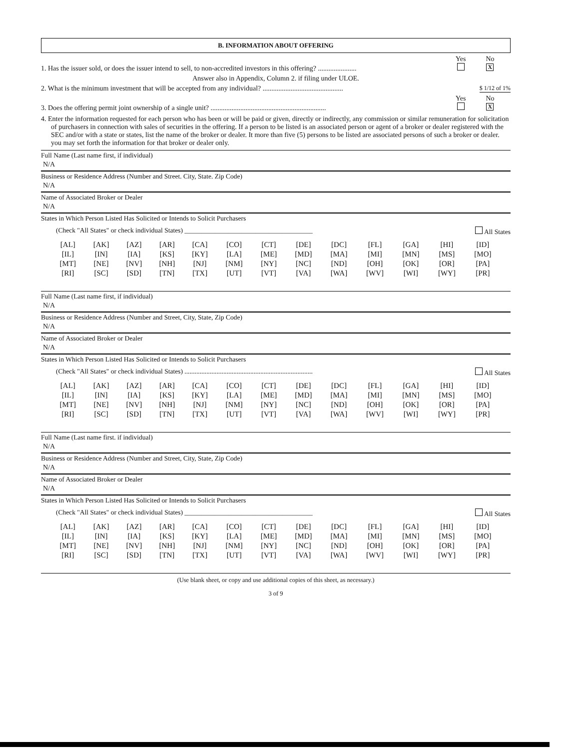B. INFORMATION ABOUT OFFERING
1. Has the issuer sold, or does the issuer intend to sell, to non-accredited investors in this offering? ...................... Yes
No
X
Answer also in Appendix, Column 2. if filing under ULOE.
2. What is the minimum investment that will be accepted from any individual? .............................................. $ 1/12 of 1%
3. Does the offering permit joint ownership of a single unit? .................................................................. Yes
No
X
4. Enter the information requested for each person who has been or will be paid or given, directly or indirectly, any commission or similar remuneration for solicitation of purchasers in connection with sales of securities in the offering. If a person to be listed is an associated person or agent of a broker or dealer registered with the SEC and/or with a state or states, list the name of the broker or dealer. It more than five (5) persons to be listed are associated persons of such a broker or dealer. you may set forth the information for that broker or dealer only.
Full Name (Last name first, if individual)
N/A
Business or Residence Address (Number and Street. City, State. Zip Code)
N/A
Name of Associated Broker or Dealer
N/A
States in Which Person Listed Has Solicited or Intends to Solicit Purchasers
(Check "All States" or check individual States) ______________________________________ All States
| [AL] | [AK] | [AZ] | [AR] | [CA] | [CO] | [CT] | [DE] | [DC] | [FL] | [GA] | [HI] | [ID] |
| [IL] | [IN] | [IA] | [KS] | [KY] | [LA] | [ME] | [MD] | [MA] | [MI] | [MN] | [MS] | [MO] |
| [MT] | [NE] | [NV] | [NH] | [NJ] | [NM] | [NY] | [NC] | [ND] | [OH] | [OK] | [OR] | [PA] |
| [RI] | [SC] | [SD] | [TN] | [TX] | [UT] | [VT] | [VA] | [WA] | [WV] | [WI] | [WY] | [PR] |
Full Name (Last name first, if individual)
N/A
Business or Residence Address (Number and Street, City, State, Zip Code)
N/A
Name of Associated Broker or Dealer
N/A
States in Which Person Listed Has Solicited or Intends to Solicit Purchasers
(Check "All States" or check individual States) ............................................................................ All States
| [AL] | [AK] | [AZ] | [AR] | [CA] | [CO] | [CT] | [DE] | [DC] | [FL] | [GA] | [HI] | [ID] |
| [IL] | [IN] | [IA] | [KS] | [KY] | [LA] | [ME] | [MD] | [MA] | [MI] | [MN] | [MS] | [MO] |
| [MT] | [NE] | [NV] | [NH] | [NJ] | [NM] | [NY] | [NC] | [ND] | [OH] | [OK] | [OR] | [PA] |
| [RI] | [SC] | [SD] | [TN] | [TX] | [UT] | [VT] | [VA] | [WA] | [WV] | [WI] | [WY] | [PR] |
Full Name (Last name first. if individual)
N/A
Business or Residence Address (Number and Street, City, State, Zip Code)
N/A
Name of Associated Broker or Dealer
N/A
States in Which Person Listed Has Solicited or Intends to Solicit Purchasers
(Check "All States" or check individual States) ______________________________________ All States
| [AL] | [AK] | [AZ] | [AR] | [CA] | [CO] | [CT] | [DE] | [DC] | [FL] | [GA] | [HI] | [ID] |
| [IL] | [IN] | [IA] | [KS] | [KY] | [LA] | [ME] | [MD] | [MA] | [MI] | [MN] | [MS] | [MO] |
| [MT] | [NE] | [NV] | [NH] | [NJ] | [NM] | [NY] | [NC] | [ND] | [OH] | [OK] | [OR] | [PA] |
| [RI] | [SC] | [SD] | [TN] | [TX] | [UT] | [VT] | [VA] | [WA] | [WV] | [WI] | [WY] | [PR] |
(Use blank sheet, or copy and use additional copies of this sheet, as necessary.)
3 of 9